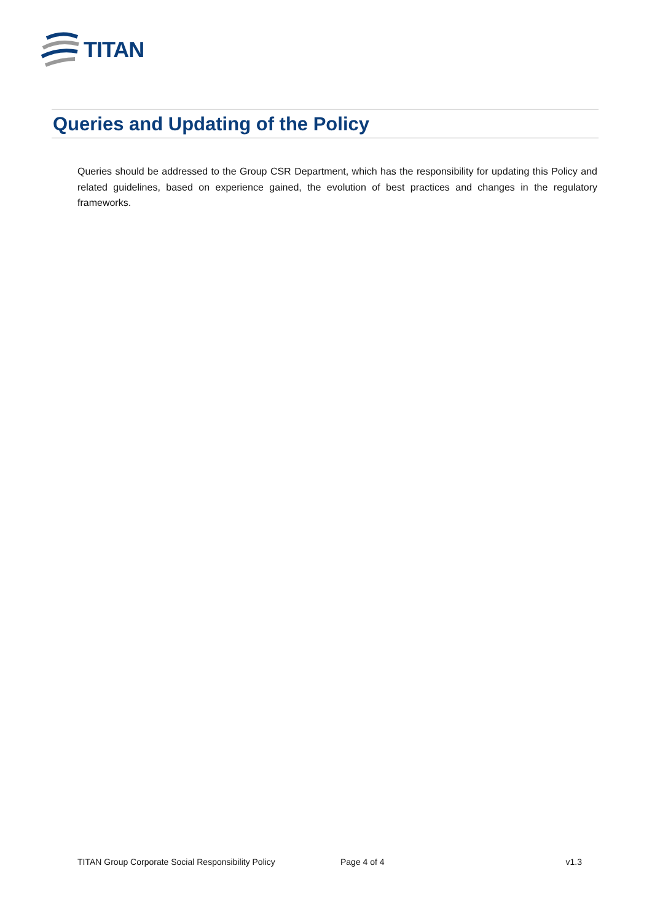TITAN
Queries and Updating of the Policy
Queries should be addressed to the Group CSR Department, which has the responsibility for updating this Policy and related guidelines, based on experience gained, the evolution of best practices and changes in the regulatory frameworks.
TITAN Group Corporate Social Responsibility Policy Page 4 of 4 v1.3